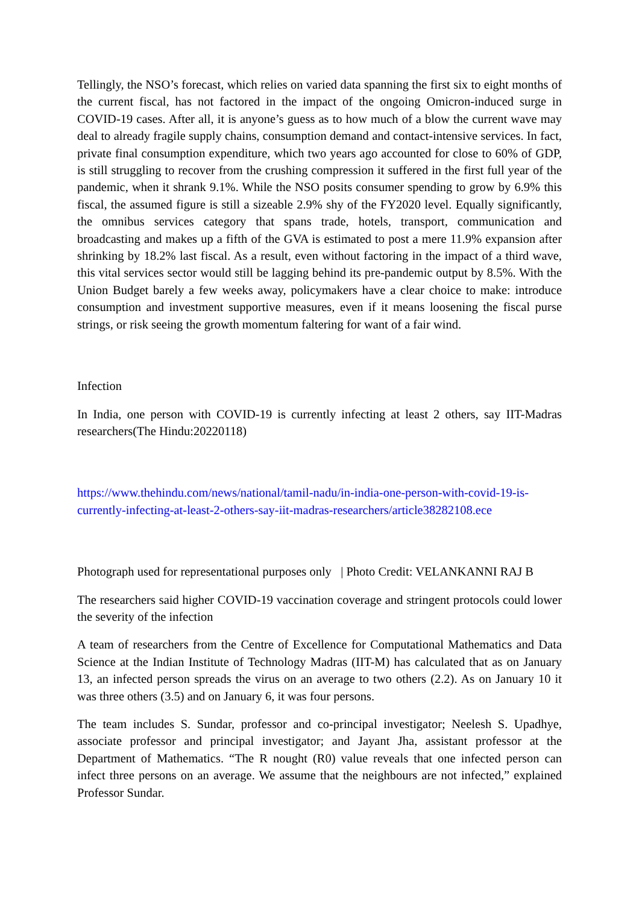Tellingly, the NSO’s forecast, which relies on varied data spanning the first six to eight months of the current fiscal, has not factored in the impact of the ongoing Omicron-induced surge in COVID-19 cases. After all, it is anyone’s guess as to how much of a blow the current wave may deal to already fragile supply chains, consumption demand and contact-intensive services. In fact, private final consumption expenditure, which two years ago accounted for close to 60% of GDP, is still struggling to recover from the crushing compression it suffered in the first full year of the pandemic, when it shrank 9.1%. While the NSO posits consumer spending to grow by 6.9% this fiscal, the assumed figure is still a sizeable 2.9% shy of the FY2020 level. Equally significantly, the omnibus services category that spans trade, hotels, transport, communication and broadcasting and makes up a fifth of the GVA is estimated to post a mere 11.9% expansion after shrinking by 18.2% last fiscal. As a result, even without factoring in the impact of a third wave, this vital services sector would still be lagging behind its pre-pandemic output by 8.5%. With the Union Budget barely a few weeks away, policymakers have a clear choice to make: introduce consumption and investment supportive measures, even if it means loosening the fiscal purse strings, or risk seeing the growth momentum faltering for want of a fair wind.
Infection
In India, one person with COVID-19 is currently infecting at least 2 others, say IIT-Madras researchers(The Hindu:20220118)
https://www.thehindu.com/news/national/tamil-nadu/in-india-one-person-with-covid-19-is-currently-infecting-at-least-2-others-say-iit-madras-researchers/article38282108.ece
Photograph used for representational purposes only | Photo Credit: VELANKANNI RAJ B
The researchers said higher COVID-19 vaccination coverage and stringent protocols could lower the severity of the infection
A team of researchers from the Centre of Excellence for Computational Mathematics and Data Science at the Indian Institute of Technology Madras (IIT-M) has calculated that as on January 13, an infected person spreads the virus on an average to two others (2.2). As on January 10 it was three others (3.5) and on January 6, it was four persons.
The team includes S. Sundar, professor and co-principal investigator; Neelesh S. Upadhye, associate professor and principal investigator; and Jayant Jha, assistant professor at the Department of Mathematics. “The R nought (R0) value reveals that one infected person can infect three persons on an average. We assume that the neighbours are not infected,” explained Professor Sundar.